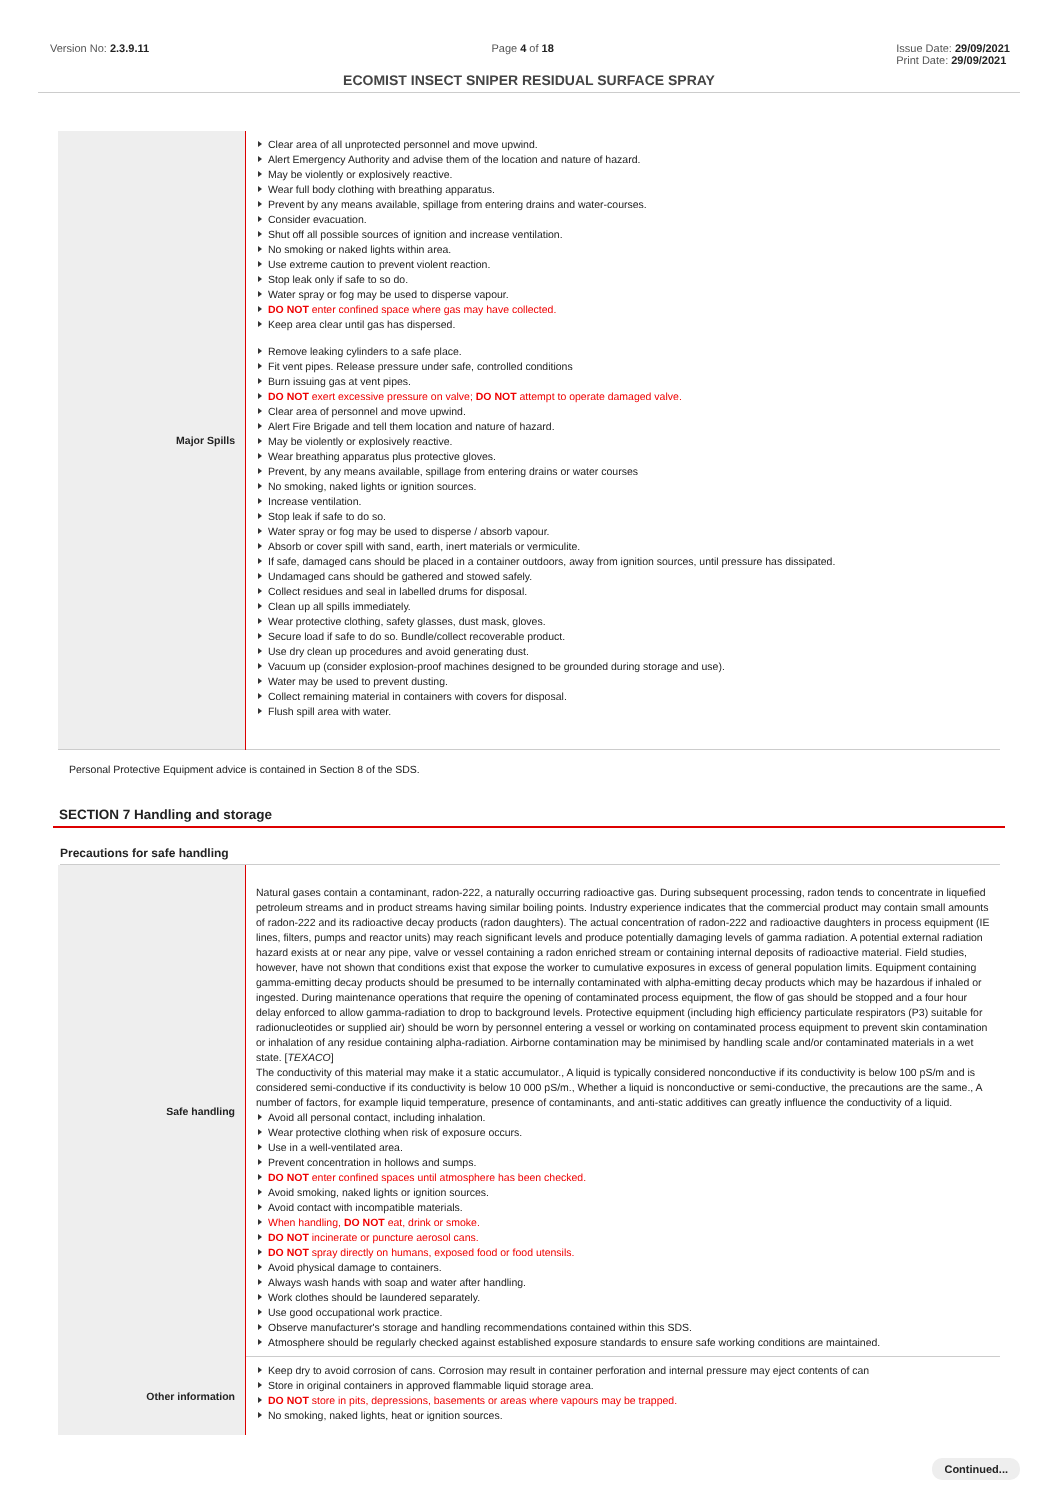Version No: 2.3.9.11 Page 4 of 18 Issue Date: 29/09/2021
Print Date: 29/09/2021
ECOMIST INSECT SNIPER RESIDUAL SURFACE SPRAY
| Major Spills | Clear area of all unprotected personnel and move upwind. Alert Emergency Authority and advise them of the location and nature of hazard. May be violently or explosively reactive. Wear full body clothing with breathing apparatus. Prevent by any means available, spillage from entering drains and water-courses. Consider evacuation. Shut off all possible sources of ignition and increase ventilation. No smoking or naked lights within area. Use extreme caution to prevent violent reaction. Stop leak only if safe to so do. Water spray or fog may be used to disperse vapour. DO NOT enter confined space where gas may have collected. Keep area clear until gas has dispersed. Remove leaking cylinders to a safe place. Fit vent pipes. Release pressure under safe, controlled conditions Burn issuing gas at vent pipes. DO NOT exert excessive pressure on valve; DO NOT attempt to operate damaged valve. Clear area of personnel and move upwind. Alert Fire Brigade and tell them location and nature of hazard. May be violently or explosively reactive. Wear breathing apparatus plus protective gloves. Prevent, by any means available, spillage from entering drains or water courses No smoking, naked lights or ignition sources. Increase ventilation. Stop leak if safe to do so. Water spray or fog may be used to disperse / absorb vapour. Absorb or cover spill with sand, earth, inert materials or vermiculite. If safe, damaged cans should be placed in a container outdoors, away from ignition sources, until pressure has dissipated. Undamaged cans should be gathered and stowed safely. Collect residues and seal in labelled drums for disposal. Clean up all spills immediately. Wear protective clothing, safety glasses, dust mask, gloves. Secure load if safe to do so. Bundle/collect recoverable product. Use dry clean up procedures and avoid generating dust. Vacuum up (consider explosion-proof machines designed to be grounded during storage and use). Water may be used to prevent dusting. Collect remaining material in containers with covers for disposal. Flush spill area with water. |
Personal Protective Equipment advice is contained in Section 8 of the SDS.
SECTION 7 Handling and storage
Precautions for safe handling
| Safe handling | Natural gases contain a contaminant, radon-222, a naturally occurring radioactive gas. During subsequent processing, radon tends to concentrate in liquefied petroleum streams and in product streams having similar boiling points. Industry experience indicates that the commercial product may contain small amounts of radon-222 and its radioactive decay products (radon daughters). The actual concentration of radon-222 and radioactive daughters in process equipment (IE lines, filters, pumps and reactor units) may reach significant levels and produce potentially damaging levels of gamma radiation. A potential external radiation hazard exists at or near any pipe, valve or vessel containing a radon enriched stream or containing internal deposits of radioactive material. Field studies, however, have not shown that conditions exist that expose the worker to cumulative exposures in excess of general population limits. Equipment containing gamma-emitting decay products should be presumed to be internally contaminated with alpha-emitting decay products which may be hazardous if inhaled or ingested. During maintenance operations that require the opening of contaminated process equipment, the flow of gas should be stopped and a four hour delay enforced to allow gamma-radiation to drop to background levels. Protective equipment (including high efficiency particulate respirators (P3) suitable for radionucleotides or supplied air) should be worn by personnel entering a vessel or working on contaminated process equipment to prevent skin contamination or inhalation of any residue containing alpha-radiation. Airborne contamination may be minimised by handling scale and/or contaminated materials in a wet state. [ TEXACO ] The conductivity of this material may make it a static accumulator., A liquid is typically considered nonconductive if its conductivity is below 100 pS/m and is considered semi-conductive if its conductivity is below 10 000 pS/m., Whether a liquid is nonconductive or semi-conductive, the precautions are the same., A number of factors, for example liquid temperature, presence of contaminants, and anti-static additives can greatly influence the conductivity of a liquid. Avoid all personal contact, including inhalation. Wear protective clothing when risk of exposure occurs. Use in a well-ventilated area. Prevent concentration in hollows and sumps. DO NOT enter confined spaces until atmosphere has been checked. Avoid smoking, naked lights or ignition sources. Avoid contact with incompatible materials. When handling, DO NOT eat, drink or smoke. DO NOT incinerate or puncture aerosol cans. DO NOT spray directly on humans, exposed food or food utensils. Avoid physical damage to containers. Always wash hands with soap and water after handling. Work clothes should be laundered separately. Use good occupational work practice. Observe manufacturer's storage and handling recommendations contained within this SDS. Atmosphere should be regularly checked against established exposure standards to ensure safe working conditions are maintained. |
| Other information | Keep dry to avoid corrosion of cans. Corrosion may result in container perforation and internal pressure may eject contents of can Store in original containers in approved flammable liquid storage area. DO NOT store in pits, depressions, basements or areas where vapours may be trapped. No smoking, naked lights, heat or ignition sources. |
Continued...